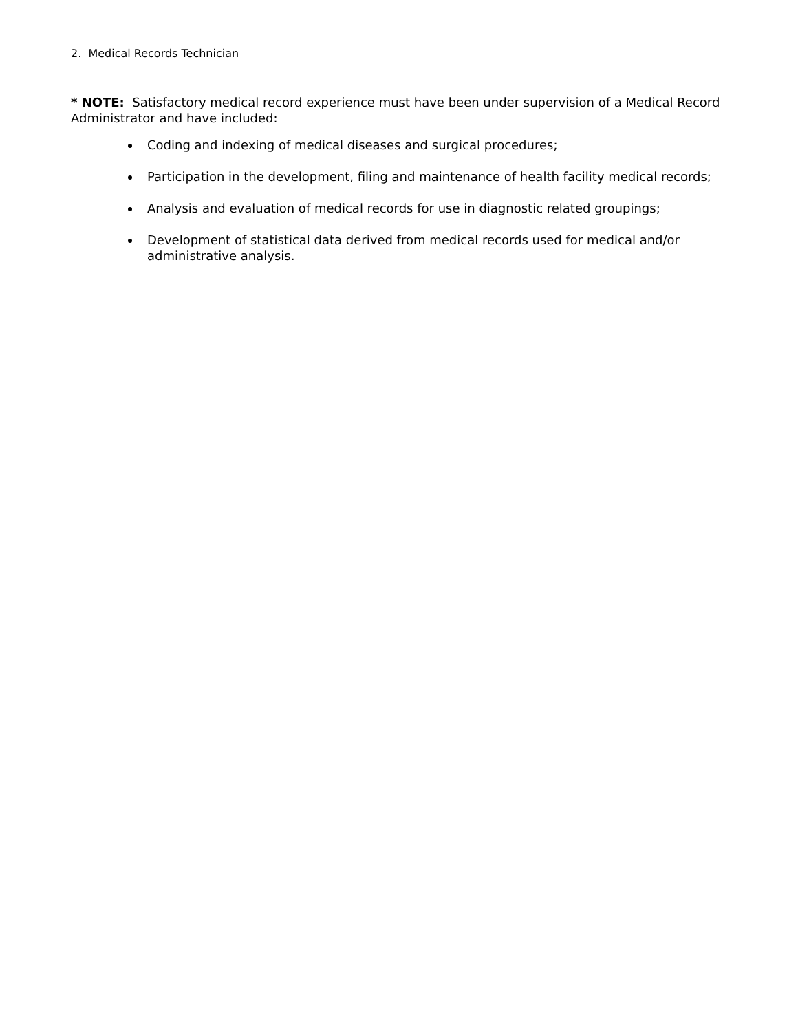2. Medical Records Technician
* NOTE: Satisfactory medical record experience must have been under supervision of a Medical Record Administrator and have included:
Coding and indexing of medical diseases and surgical procedures;
Participation in the development, filing and maintenance of health facility medical records;
Analysis and evaluation of medical records for use in diagnostic related groupings;
Development of statistical data derived from medical records used for medical and/or administrative analysis.